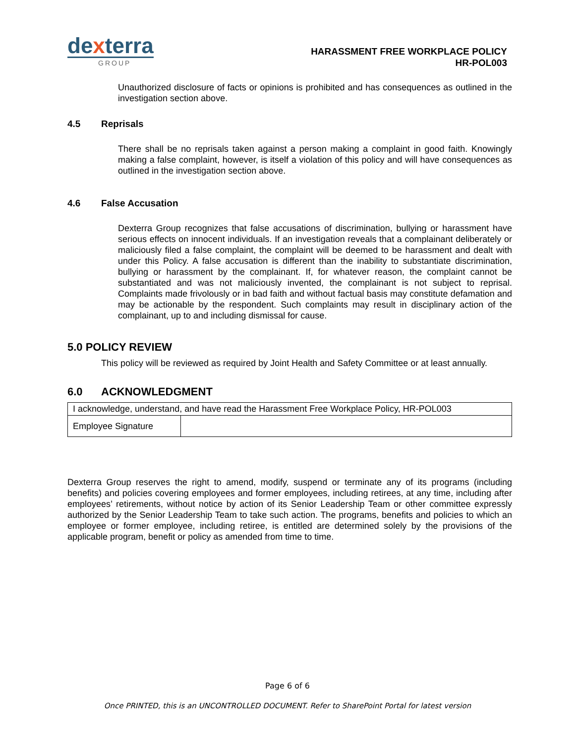dexterra
GROUP
HARASSMENT FREE WORKPLACE POLICY
HR-POL003
Unauthorized disclosure of facts or opinions is prohibited and has consequences as outlined in the investigation section above.
4.5 Reprisals
There shall be no reprisals taken against a person making a complaint in good faith. Knowingly making a false complaint, however, is itself a violation of this policy and will have consequences as outlined in the investigation section above.
4.6 False Accusation
Dexterra Group recognizes that false accusations of discrimination, bullying or harassment have serious effects on innocent individuals. If an investigation reveals that a complainant deliberately or maliciously filed a false complaint, the complaint will be deemed to be harassment and dealt with under this Policy. A false accusation is different than the inability to substantiate discrimination, bullying or harassment by the complainant. If, for whatever reason, the complaint cannot be substantiated and was not maliciously invented, the complainant is not subject to reprisal. Complaints made frivolously or in bad faith and without factual basis may constitute defamation and may be actionable by the respondent. Such complaints may result in disciplinary action of the complainant, up to and including dismissal for cause.
5.0 POLICY REVIEW
This policy will be reviewed as required by Joint Health and Safety Committee or at least annually.
6.0 ACKNOWLEDGMENT
| I acknowledge, understand, and have read the Harassment Free Workplace Policy, HR-POL003 | |
| Employee Signature | |
Dexterra Group reserves the right to amend, modify, suspend or terminate any of its programs (including benefits) and policies covering employees and former employees, including retirees, at any time, including after employees’ retirements, without notice by action of its Senior Leadership Team or other committee expressly authorized by the Senior Leadership Team to take such action. The programs, benefits and policies to which an employee or former employee, including retiree, is entitled are determined solely by the provisions of the applicable program, benefit or policy as amended from time to time.
Page 6 of 6
Once PRINTED, this is an UNCONTROLLED DOCUMENT. Refer to SharePoint Portal for latest version